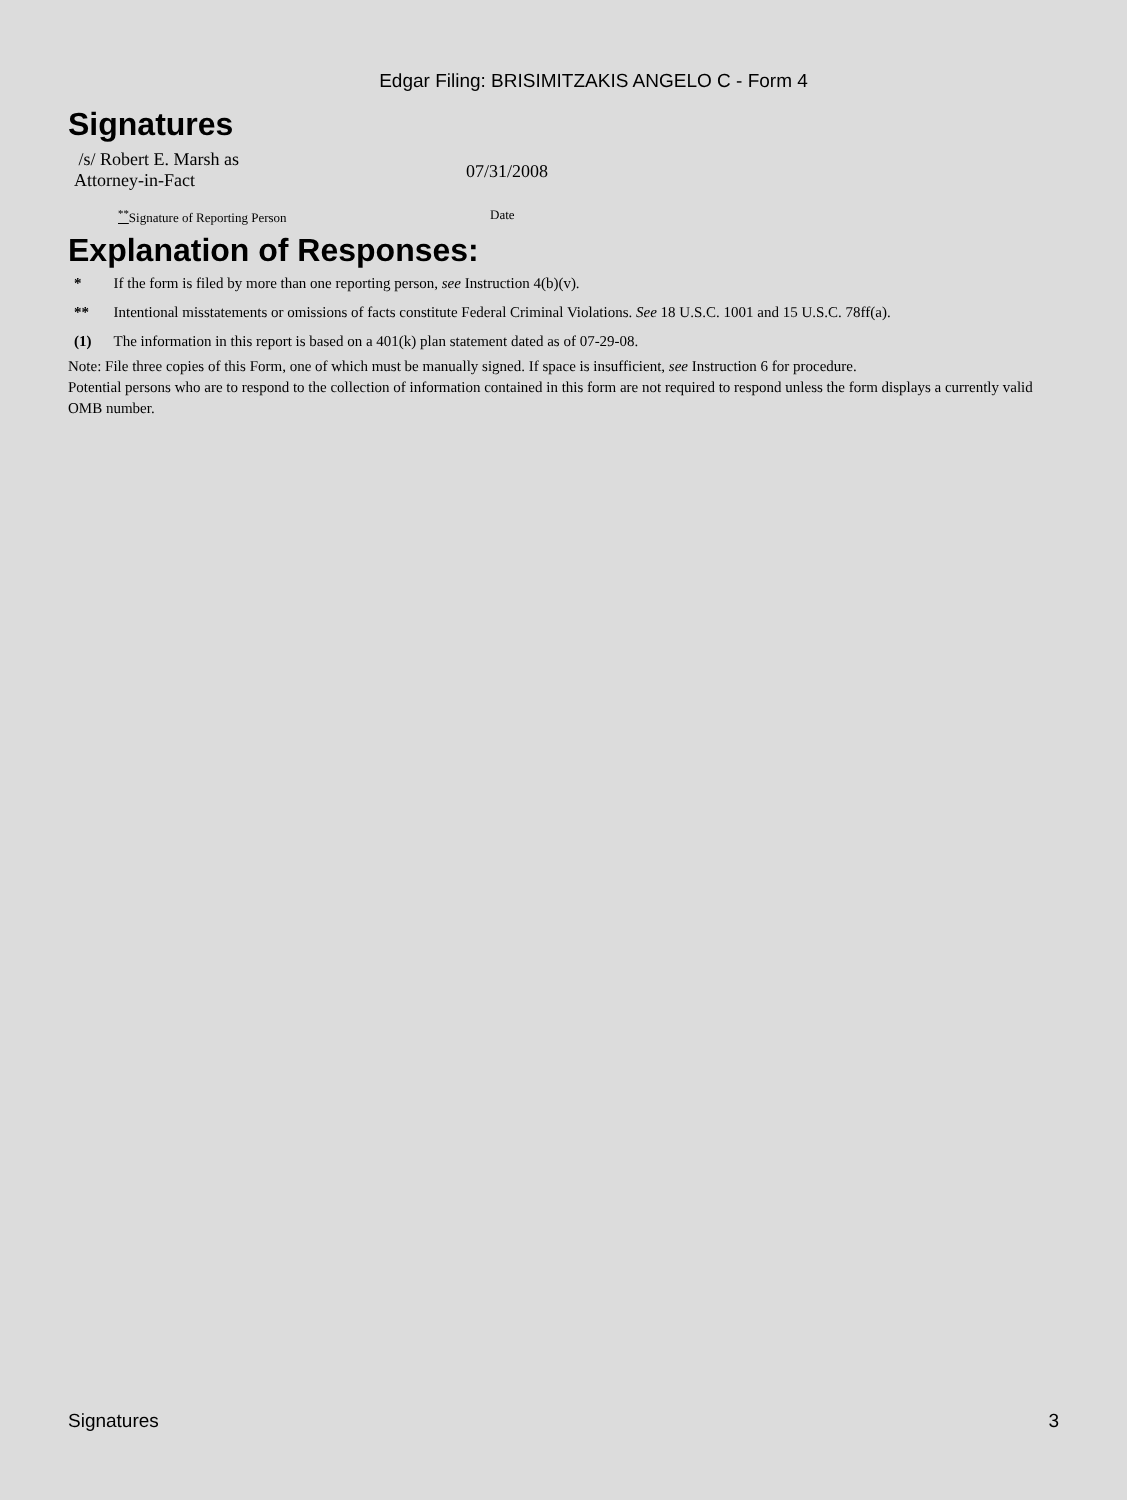Edgar Filing: BRISIMITZAKIS ANGELO C - Form 4
Signatures
| /s/ Robert E. Marsh as Attorney-in-Fact | 07/31/2008 |
| <sup>**</sup> Signature of Reporting Person | Date |
Explanation of Responses:
| * | If the form is filed by more than one reporting person, see Instruction 4(b)(v). |
| ** | Intentional misstatements or omissions of facts constitute Federal Criminal Violations. See 18 U.S.C. 1001 and 15 U.S.C. 78ff(a). |
| (1) | The information in this report is based on a 401(k) plan statement dated as of 07-29-08. |
Note: File three copies of this Form, one of which must be manually signed. If space is insufficient, see Instruction 6 for procedure.
Potential persons who are to respond to the collection of information contained in this form are not required to respond unless the form displays a currently valid OMB number.
Signatures 3